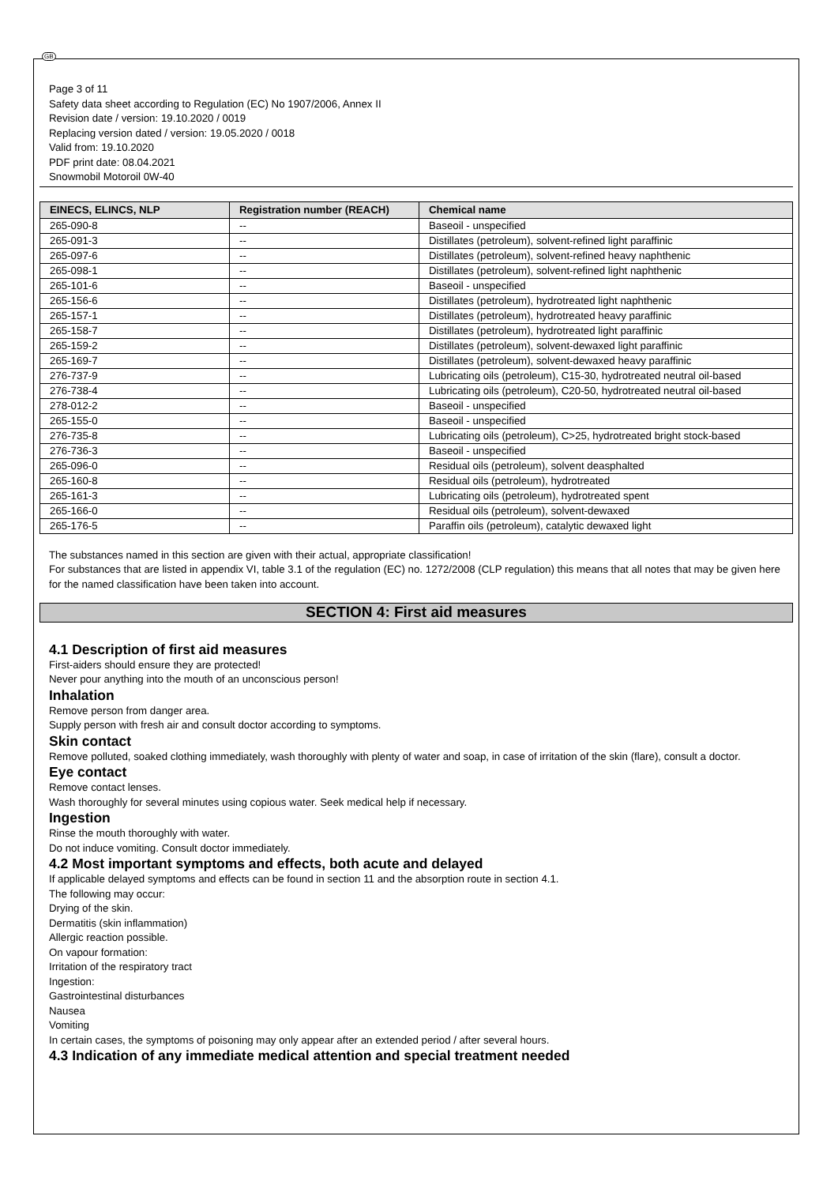GB
Page 3 of 11
Safety data sheet according to Regulation (EC) No 1907/2006, Annex II
Revision date / version: 19.10.2020 / 0019
Replacing version dated / version: 19.05.2020 / 0018
Valid from: 19.10.2020
PDF print date: 08.04.2021
Snowmobil Motoroil 0W-40
| EINECS, ELINCS, NLP | Registration number (REACH) | Chemical name |
| --- | --- | --- |
| 265-090-8 | -- | Baseoil - unspecified |
| 265-091-3 | -- | Distillates (petroleum), solvent-refined light paraffinic |
| 265-097-6 | -- | Distillates (petroleum), solvent-refined heavy naphthenic |
| 265-098-1 | -- | Distillates (petroleum), solvent-refined light naphthenic |
| 265-101-6 | -- | Baseoil - unspecified |
| 265-156-6 | -- | Distillates (petroleum), hydrotreated light naphthenic |
| 265-157-1 | -- | Distillates (petroleum), hydrotreated heavy paraffinic |
| 265-158-7 | -- | Distillates (petroleum), hydrotreated light paraffinic |
| 265-159-2 | -- | Distillates (petroleum), solvent-dewaxed light paraffinic |
| 265-169-7 | -- | Distillates (petroleum), solvent-dewaxed heavy paraffinic |
| 276-737-9 | -- | Lubricating oils (petroleum), C15-30, hydrotreated neutral oil-based |
| 276-738-4 | -- | Lubricating oils (petroleum), C20-50, hydrotreated neutral oil-based |
| 278-012-2 | -- | Baseoil - unspecified |
| 265-155-0 | -- | Baseoil - unspecified |
| 276-735-8 | -- | Lubricating oils (petroleum), C>25, hydrotreated bright stock-based |
| 276-736-3 | -- | Baseoil - unspecified |
| 265-096-0 | -- | Residual oils (petroleum), solvent deasphalted |
| 265-160-8 | -- | Residual oils (petroleum), hydrotreated |
| 265-161-3 | -- | Lubricating oils (petroleum), hydrotreated spent |
| 265-166-0 | -- | Residual oils (petroleum), solvent-dewaxed |
| 265-176-5 | -- | Paraffin oils (petroleum), catalytic dewaxed light |
The substances named in this section are given with their actual, appropriate classification!
For substances that are listed in appendix VI, table 3.1 of the regulation (EC) no. 1272/2008 (CLP regulation) this means that all notes that may be given here for the named classification have been taken into account.
SECTION 4: First aid measures
4.1 Description of first aid measures
First-aiders should ensure they are protected!
Never pour anything into the mouth of an unconscious person!
Inhalation
Remove person from danger area.
Supply person with fresh air and consult doctor according to symptoms.
Skin contact
Remove polluted, soaked clothing immediately, wash thoroughly with plenty of water and soap, in case of irritation of the skin (flare), consult a doctor.
Eye contact
Remove contact lenses.
Wash thoroughly for several minutes using copious water. Seek medical help if necessary.
Ingestion
Rinse the mouth thoroughly with water.
Do not induce vomiting. Consult doctor immediately.
4.2 Most important symptoms and effects, both acute and delayed
If applicable delayed symptoms and effects can be found in section 11 and the absorption route in section 4.1.
The following may occur:
Drying of the skin.
Dermatitis (skin inflammation)
Allergic reaction possible.
On vapour formation:
Irritation of the respiratory tract
Ingestion:
Gastrointestinal disturbances
Nausea
Vomiting
In certain cases, the symptoms of poisoning may only appear after an extended period / after several hours.
4.3 Indication of any immediate medical attention and special treatment needed